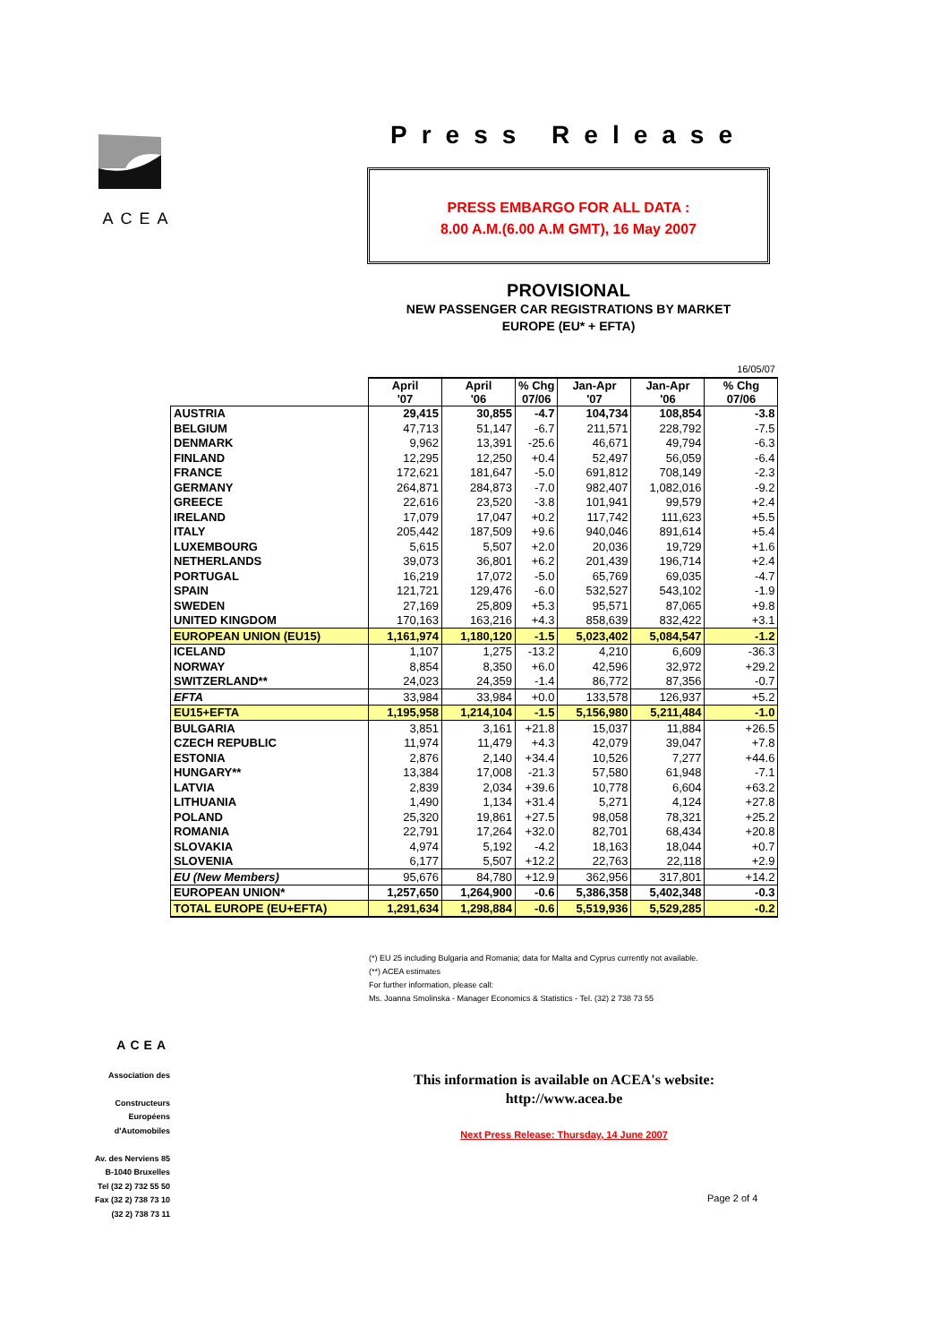ACEA
Press Release
PRESS EMBARGO FOR ALL DATA :
8.00 A.M.(6.00 A.M GMT), 16 May 2007
PROVISIONAL
NEW PASSENGER CAR REGISTRATIONS BY MARKET
EUROPE (EU* + EFTA)
| | 16/05/07 | | | | | |
| | April '07 | April '06 | % Chg 07/06 | Jan-Apr '07 | Jan-Apr '06 | % Chg 07/06 |
| AUSTRIA | 29,415 | 30,855 | -4.7 | 104,734 | 108,854 | -3.8 |
| BELGIUM | 47,713 | 51,147 | -6.7 | 211,571 | 228,792 | -7.5 |
| DENMARK | 9,962 | 13,391 | -25.6 | 46,671 | 49,794 | -6.3 |
| FINLAND | 12,295 | 12,250 | +0.4 | 52,497 | 56,059 | -6.4 |
| FRANCE | 172,621 | 181,647 | -5.0 | 691,812 | 708,149 | -2.3 |
| GERMANY | 264,871 | 284,873 | -7.0 | 982,407 | 1,082,016 | -9.2 |
| GREECE | 22,616 | 23,520 | -3.8 | 101,941 | 99,579 | +2.4 |
| IRELAND | 17,079 | 17,047 | +0.2 | 117,742 | 111,623 | +5.5 |
| ITALY | 205,442 | 187,509 | +9.6 | 940,046 | 891,614 | +5.4 |
| LUXEMBOURG | 5,615 | 5,507 | +2.0 | 20,036 | 19,729 | +1.6 |
| NETHERLANDS | 39,073 | 36,801 | +6.2 | 201,439 | 196,714 | +2.4 |
| PORTUGAL | 16,219 | 17,072 | -5.0 | 65,769 | 69,035 | -4.7 |
| SPAIN | 121,721 | 129,476 | -6.0 | 532,527 | 543,102 | -1.9 |
| SWEDEN | 27,169 | 25,809 | +5.3 | 95,571 | 87,065 | +9.8 |
| UNITED KINGDOM | 170,163 | 163,216 | +4.3 | 858,639 | 832,422 | +3.1 |
| EUROPEAN UNION (EU15) | 1,161,974 | 1,180,120 | -1.5 | 5,023,402 | 5,084,547 | -1.2 |
| ICELAND | 1,107 | 1,275 | -13.2 | 4,210 | 6,609 | -36.3 |
| NORWAY | 8,854 | 8,350 | +6.0 | 42,596 | 32,972 | +29.2 |
| SWITZERLAND** | 24,023 | 24,359 | -1.4 | 86,772 | 87,356 | -0.7 |
| EFTA | 33,984 | 33,984 | +0.0 | 133,578 | 126,937 | +5.2 |
| EU15+EFTA | 1,195,958 | 1,214,104 | -1.5 | 5,156,980 | 5,211,484 | -1.0 |
| BULGARIA | 3,851 | 3,161 | +21.8 | 15,037 | 11,884 | +26.5 |
| CZECH REPUBLIC | 11,974 | 11,479 | +4.3 | 42,079 | 39,047 | +7.8 |
| ESTONIA | 2,876 | 2,140 | +34.4 | 10,526 | 7,277 | +44.6 |
| HUNGARY** | 13,384 | 17,008 | -21.3 | 57,580 | 61,948 | -7.1 |
| LATVIA | 2,839 | 2,034 | +39.6 | 10,778 | 6,604 | +63.2 |
| LITHUANIA | 1,490 | 1,134 | +31.4 | 5,271 | 4,124 | +27.8 |
| POLAND | 25,320 | 19,861 | +27.5 | 98,058 | 78,321 | +25.2 |
| ROMANIA | 22,791 | 17,264 | +32.0 | 82,701 | 68,434 | +20.8 |
| SLOVAKIA | 4,974 | 5,192 | -4.2 | 18,163 | 18,044 | +0.7 |
| SLOVENIA | 6,177 | 5,507 | +12.2 | 22,763 | 22,118 | +2.9 |
| EU (New Members) | 95,676 | 84,780 | +12.9 | 362,956 | 317,801 | +14.2 |
| EUROPEAN UNION* | 1,257,650 | 1,264,900 | -0.6 | 5,386,358 | 5,402,348 | -0.3 |
| TOTAL EUROPE (EU+EFTA) | 1,291,634 | 1,298,884 | -0.6 | 5,519,936 | 5,529,285 | -0.2 |
(*) EU 25 including Bulgaria and Romania; data for Malta and Cyprus currently not available.
(**) ACEA estimates
For further information, please call:
Ms. Joanna Smolinska - Manager Economics & Statistics - Tel. (32) 2 738 73 55
ACEA
Association des
Constructeurs
Européens
d'Automobiles
Av. des Nerviens 85
B-1040 Bruxelles
Tel (32 2) 732 55 50
Fax (32 2) 738 73 10
(32 2) 738 73 11
This information is available on ACEA's website:
http://www.acea.be
Next Press Release: Thursday, 14 June 2007
Page 2 of 4